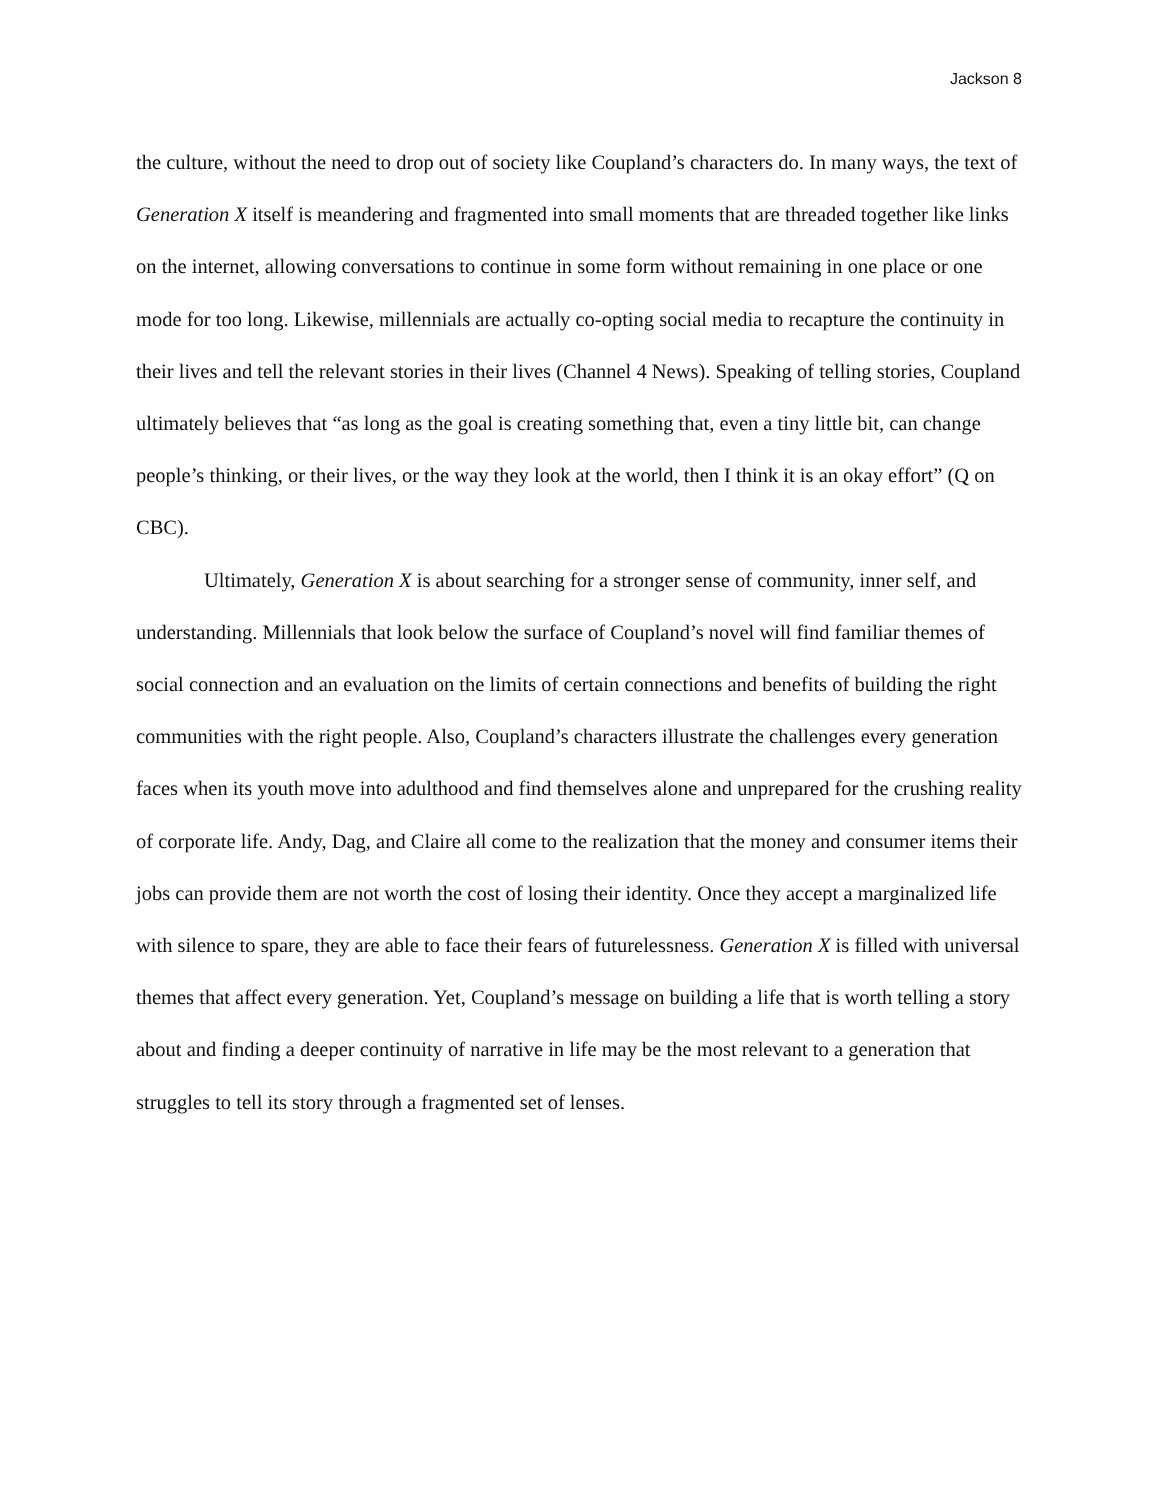Jackson 8
the culture, without the need to drop out of society like Coupland’s characters do. In many ways, the text of Generation X itself is meandering and fragmented into small moments that are threaded together like links on the internet, allowing conversations to continue in some form without remaining in one place or one mode for too long. Likewise, millennials are actually co-opting social media to recapture the continuity in their lives and tell the relevant stories in their lives (Channel 4 News). Speaking of telling stories, Coupland ultimately believes that “as long as the goal is creating something that, even a tiny little bit, can change people’s thinking, or their lives, or the way they look at the world, then I think it is an okay effort” (Q on CBC).
Ultimately, Generation X is about searching for a stronger sense of community, inner self, and understanding. Millennials that look below the surface of Coupland’s novel will find familiar themes of social connection and an evaluation on the limits of certain connections and benefits of building the right communities with the right people. Also, Coupland’s characters illustrate the challenges every generation faces when its youth move into adulthood and find themselves alone and unprepared for the crushing reality of corporate life. Andy, Dag, and Claire all come to the realization that the money and consumer items their jobs can provide them are not worth the cost of losing their identity. Once they accept a marginalized life with silence to spare, they are able to face their fears of futurelessness. Generation X is filled with universal themes that affect every generation. Yet, Coupland’s message on building a life that is worth telling a story about and finding a deeper continuity of narrative in life may be the most relevant to a generation that struggles to tell its story through a fragmented set of lenses.